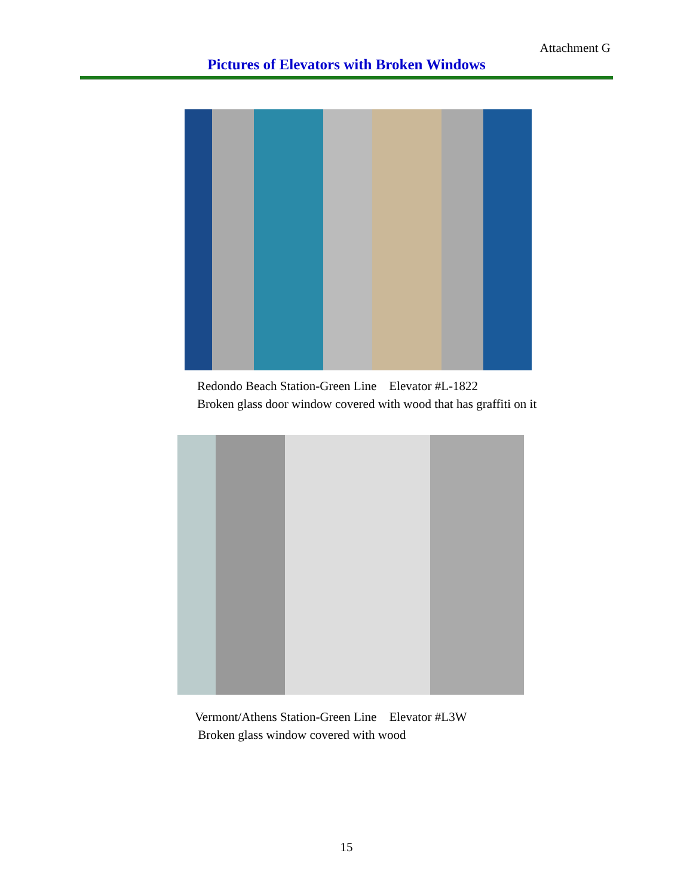Attachment G
Pictures of Elevators with Broken Windows
Redondo Beach Station-Green Line Elevator #L-1822
Broken glass door window covered with wood that has graffiti on it
Vermont/Athens Station-Green Line Elevator #L3W
Broken glass window covered with wood
15